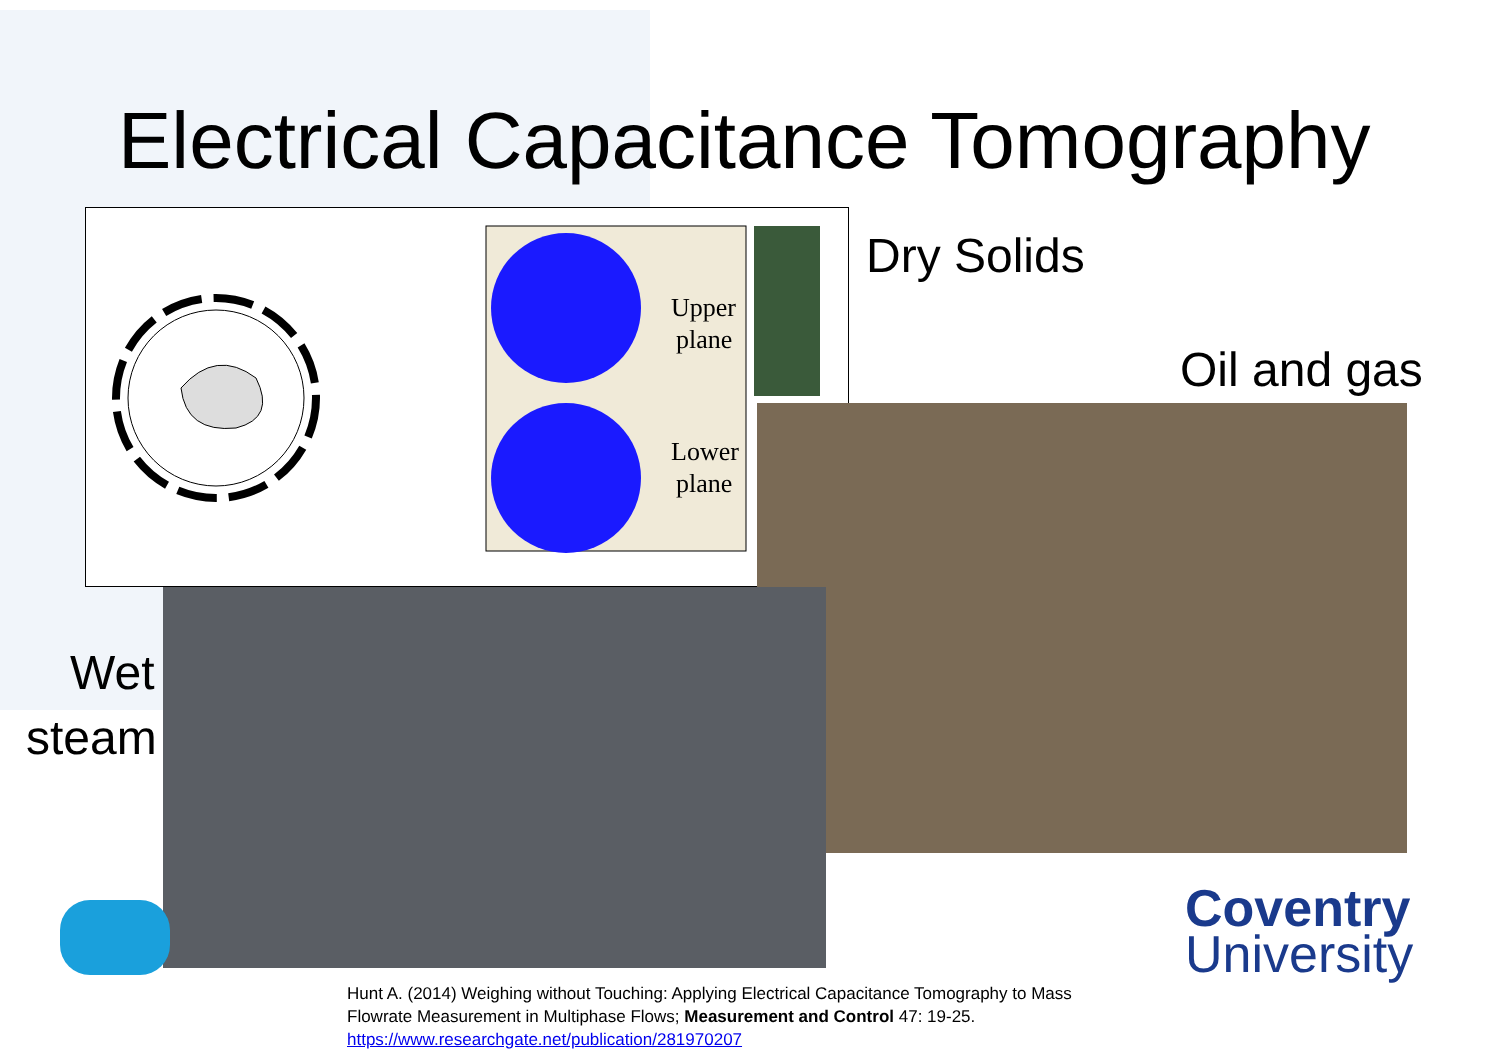Electrical Capacitance Tomography
Upper
plane
Lower
plane
Dry Solids
Oil and gas
Wet
steam
Coventry
University
Hunt A. (2014) Weighing without Touching: Applying Electrical Capacitance Tomography to Mass Flowrate Measurement in Multiphase Flows; Measurement and Control 47: 19-25.
https://www.researchgate.net/publication/281970207